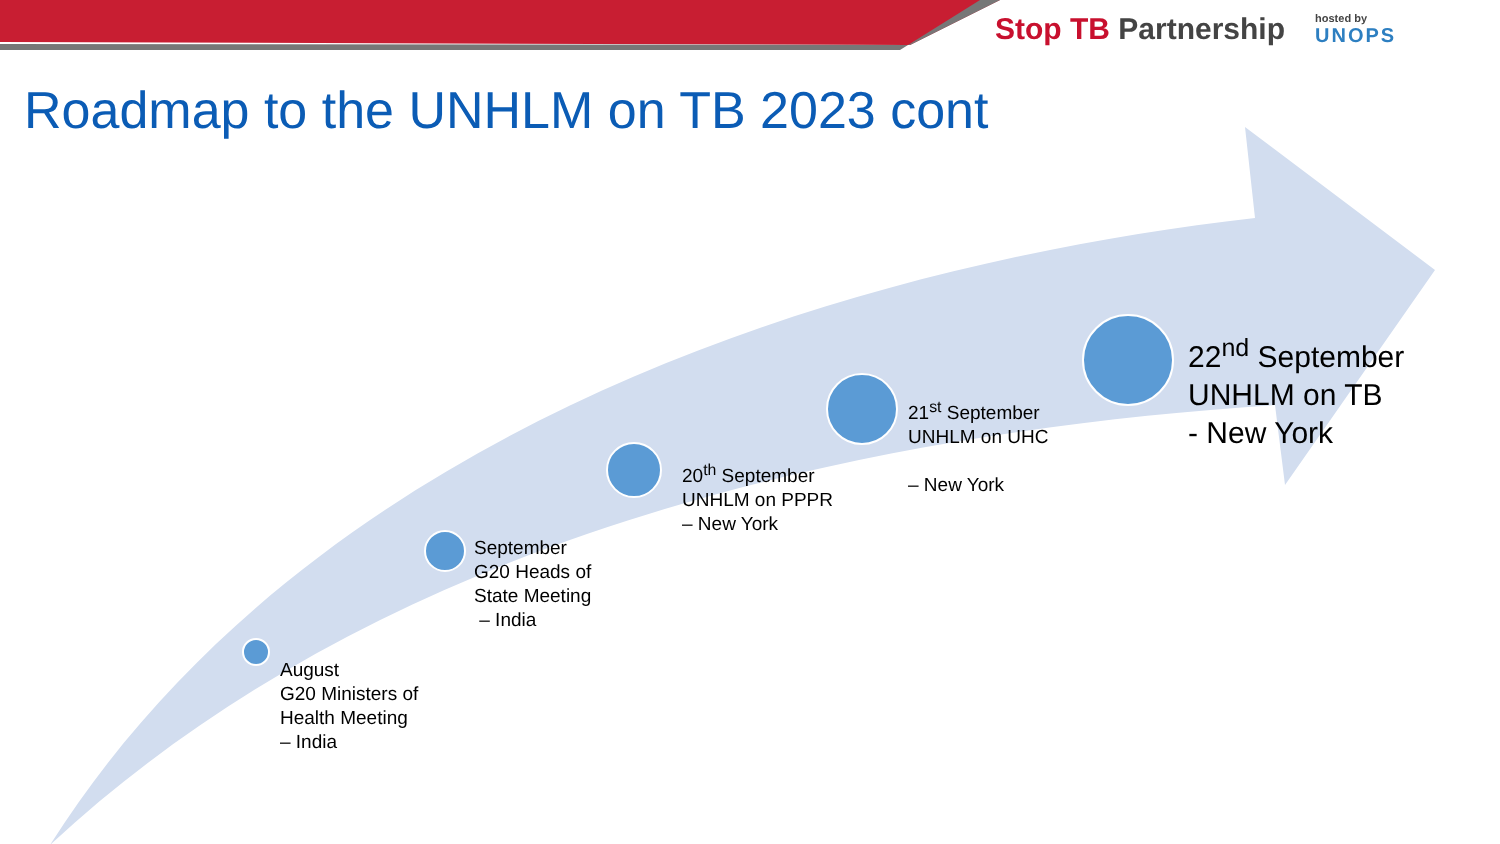Stop TB Partnership
hosted by
UNOPS
Roadmap to the UNHLM on TB 2023 cont
August
G20 Ministers of
Health Meeting
– India
September
G20 Heads of
State Meeting
– India
20<sup>th</sup> September
UNHLM on PPPR
– New York
21<sup>st</sup> September
UNHLM on UHC
– New York
22<sup>nd</sup> September
UNHLM on TB
- New York